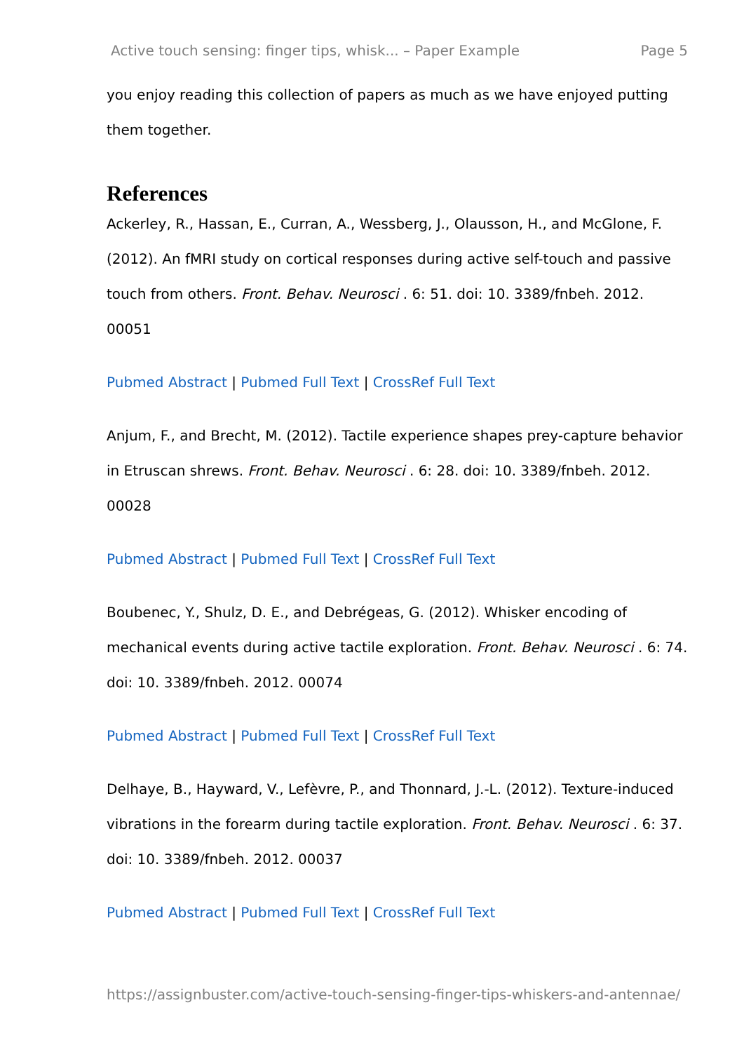Active touch sensing: finger tips, whisk... – Paper Example Page 5
you enjoy reading this collection of papers as much as we have enjoyed putting them together.
References
Ackerley, R., Hassan, E., Curran, A., Wessberg, J., Olausson, H., and McGlone, F. (2012). An fMRI study on cortical responses during active self-touch and passive touch from others. Front. Behav. Neurosci . 6: 51. doi: 10. 3389/fnbeh. 2012. 00051
Pubmed Abstract | Pubmed Full Text | CrossRef Full Text
Anjum, F., and Brecht, M. (2012). Tactile experience shapes prey-capture behavior in Etruscan shrews. Front. Behav. Neurosci . 6: 28. doi: 10. 3389/fnbeh. 2012. 00028
Pubmed Abstract | Pubmed Full Text | CrossRef Full Text
Boubenec, Y., Shulz, D. E., and Debrégeas, G. (2012). Whisker encoding of mechanical events during active tactile exploration. Front. Behav. Neurosci . 6: 74. doi: 10. 3389/fnbeh. 2012. 00074
Pubmed Abstract | Pubmed Full Text | CrossRef Full Text
Delhaye, B., Hayward, V., Lefèvre, P., and Thonnard, J.-L. (2012). Texture-induced vibrations in the forearm during tactile exploration. Front. Behav. Neurosci . 6: 37. doi: 10. 3389/fnbeh. 2012. 00037
Pubmed Abstract | Pubmed Full Text | CrossRef Full Text
https://assignbuster.com/active-touch-sensing-finger-tips-whiskers-and-antennae/